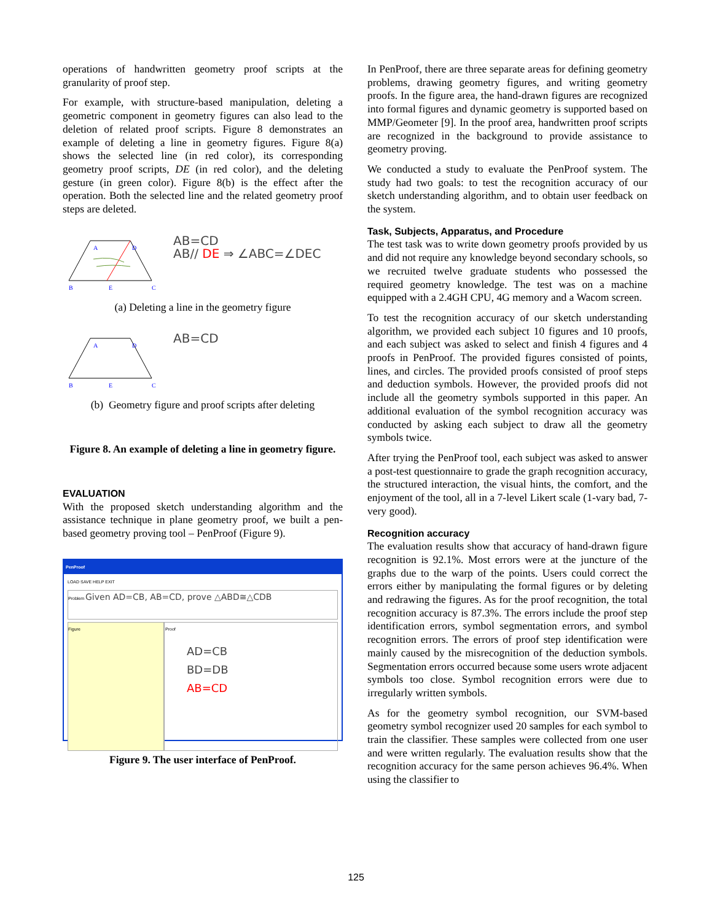operations of handwritten geometry proof scripts at the granularity of proof step.
For example, with structure-based manipulation, deleting a geometric component in geometry figures can also lead to the deletion of related proof scripts. Figure 8 demonstrates an example of deleting a line in geometry figures. Figure 8(a) shows the selected line (in red color), its corresponding geometry proof scripts, DE (in red color), and the deleting gesture (in green color). Figure 8(b) is the effect after the operation. Both the selected line and the related geometry proof steps are deleted.
A
D
B
E
C
AB=CD
AB// DE ⇒ ∠ABC=∠DEC
(a) Deleting a line in the geometry figure
A
D
B
E
C
AB=CD
(b) Geometry figure and proof scripts after deleting
Figure 8. An example of deleting a line in geometry figure.
EVALUATION
With the proposed sketch understanding algorithm and the assistance technique in plane geometry proof, we built a pen-based geometry proving tool – PenProof (Figure 9).
PenProof
LOAD SAVE HELP EXIT
Problem Given AD=CB, AB=CD, prove △ABD≅△CDB
Figure Proof
AD=CB
BD=DB
AB=CD
Figure 9. The user interface of PenProof.
In PenProof, there are three separate areas for defining geometry problems, drawing geometry figures, and writing geometry proofs. In the figure area, the hand-drawn figures are recognized into formal figures and dynamic geometry is supported based on MMP/Geometer [9]. In the proof area, handwritten proof scripts are recognized in the background to provide assistance to geometry proving.
We conducted a study to evaluate the PenProof system. The study had two goals: to test the recognition accuracy of our sketch understanding algorithm, and to obtain user feedback on the system.
Task, Subjects, Apparatus, and Procedure
The test task was to write down geometry proofs provided by us and did not require any knowledge beyond secondary schools, so we recruited twelve graduate students who possessed the required geometry knowledge. The test was on a machine equipped with a 2.4GH CPU, 4G memory and a Wacom screen.
To test the recognition accuracy of our sketch understanding algorithm, we provided each subject 10 figures and 10 proofs, and each subject was asked to select and finish 4 figures and 4 proofs in PenProof. The provided figures consisted of points, lines, and circles. The provided proofs consisted of proof steps and deduction symbols. However, the provided proofs did not include all the geometry symbols supported in this paper. An additional evaluation of the symbol recognition accuracy was conducted by asking each subject to draw all the geometry symbols twice.
After trying the PenProof tool, each subject was asked to answer a post-test questionnaire to grade the graph recognition accuracy, the structured interaction, the visual hints, the comfort, and the enjoyment of the tool, all in a 7-level Likert scale (1-vary bad, 7-very good).
Recognition accuracy
The evaluation results show that accuracy of hand-drawn figure recognition is 92.1%. Most errors were at the juncture of the graphs due to the warp of the points. Users could correct the errors either by manipulating the formal figures or by deleting and redrawing the figures. As for the proof recognition, the total recognition accuracy is 87.3%. The errors include the proof step identification errors, symbol segmentation errors, and symbol recognition errors. The errors of proof step identification were mainly caused by the misrecognition of the deduction symbols. Segmentation errors occurred because some users wrote adjacent symbols too close. Symbol recognition errors were due to irregularly written symbols.
As for the geometry symbol recognition, our SVM-based geometry symbol recognizer used 20 samples for each symbol to train the classifier. These samples were collected from one user and were written regularly. The evaluation results show that the recognition accuracy for the same person achieves 96.4%. When using the classifier to
125